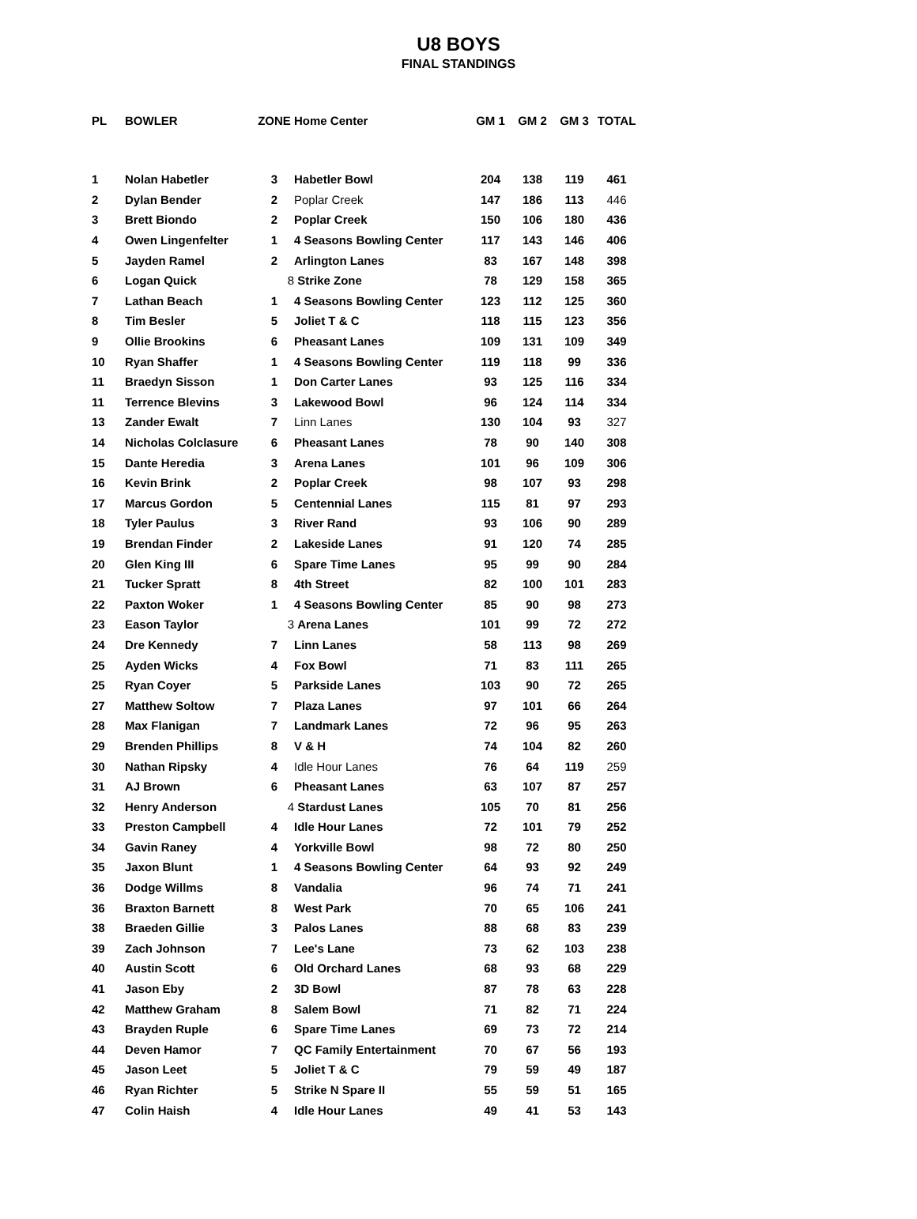U8 BOYS
FINAL STANDINGS
| PL | BOWLER | ZONE | Home Center | GM 1 | GM 2 | GM 3 | TOTAL |
| --- | --- | --- | --- | --- | --- | --- | --- |
| 1 | Nolan Habetler | 3 | Habetler Bowl | 204 | 138 | 119 | 461 |
| 2 | Dylan Bender | 2 | Poplar Creek | 147 | 186 | 113 | 446 |
| 3 | Brett Biondo | 2 | Poplar Creek | 150 | 106 | 180 | 436 |
| 4 | Owen Lingenfelter | 1 | 4 Seasons Bowling Center | 117 | 143 | 146 | 406 |
| 5 | Jayden Ramel | 2 | Arlington Lanes | 83 | 167 | 148 | 398 |
| 6 | Logan Quick | 8 | Strike Zone | 78 | 129 | 158 | 365 |
| 7 | Lathan Beach | 1 | 4 Seasons Bowling Center | 123 | 112 | 125 | 360 |
| 8 | Tim Besler | 5 | Joliet T & C | 118 | 115 | 123 | 356 |
| 9 | Ollie Brookins | 6 | Pheasant Lanes | 109 | 131 | 109 | 349 |
| 10 | Ryan Shaffer | 1 | 4 Seasons Bowling Center | 119 | 118 | 99 | 336 |
| 11 | Braedyn Sisson | 1 | Don Carter Lanes | 93 | 125 | 116 | 334 |
| 11 | Terrence Blevins | 3 | Lakewood Bowl | 96 | 124 | 114 | 334 |
| 13 | Zander Ewalt | 7 | Linn Lanes | 130 | 104 | 93 | 327 |
| 14 | Nicholas Colclasure | 6 | Pheasant Lanes | 78 | 90 | 140 | 308 |
| 15 | Dante Heredia | 3 | Arena Lanes | 101 | 96 | 109 | 306 |
| 16 | Kevin Brink | 2 | Poplar Creek | 98 | 107 | 93 | 298 |
| 17 | Marcus Gordon | 5 | Centennial Lanes | 115 | 81 | 97 | 293 |
| 18 | Tyler Paulus | 3 | River Rand | 93 | 106 | 90 | 289 |
| 19 | Brendan Finder | 2 | Lakeside Lanes | 91 | 120 | 74 | 285 |
| 20 | Glen King III | 6 | Spare Time Lanes | 95 | 99 | 90 | 284 |
| 21 | Tucker Spratt | 8 | 4th Street | 82 | 100 | 101 | 283 |
| 22 | Paxton Woker | 1 | 4 Seasons Bowling Center | 85 | 90 | 98 | 273 |
| 23 | Eason Taylor | 3 | Arena Lanes | 101 | 99 | 72 | 272 |
| 24 | Dre Kennedy | 7 | Linn Lanes | 58 | 113 | 98 | 269 |
| 25 | Ayden Wicks | 4 | Fox Bowl | 71 | 83 | 111 | 265 |
| 25 | Ryan Coyer | 5 | Parkside Lanes | 103 | 90 | 72 | 265 |
| 27 | Matthew Soltow | 7 | Plaza Lanes | 97 | 101 | 66 | 264 |
| 28 | Max Flanigan | 7 | Landmark Lanes | 72 | 96 | 95 | 263 |
| 29 | Brenden Phillips | 8 | V & H | 74 | 104 | 82 | 260 |
| 30 | Nathan Ripsky | 4 | Idle Hour Lanes | 76 | 64 | 119 | 259 |
| 31 | AJ Brown | 6 | Pheasant Lanes | 63 | 107 | 87 | 257 |
| 32 | Henry Anderson | 4 | Stardust Lanes | 105 | 70 | 81 | 256 |
| 33 | Preston Campbell | 4 | Idle Hour Lanes | 72 | 101 | 79 | 252 |
| 34 | Gavin Raney | 4 | Yorkville Bowl | 98 | 72 | 80 | 250 |
| 35 | Jaxon Blunt | 1 | 4 Seasons Bowling Center | 64 | 93 | 92 | 249 |
| 36 | Dodge Willms | 8 | Vandalia | 96 | 74 | 71 | 241 |
| 36 | Braxton Barnett | 8 | West Park | 70 | 65 | 106 | 241 |
| 38 | Braeden Gillie | 3 | Palos Lanes | 88 | 68 | 83 | 239 |
| 39 | Zach Johnson | 7 | Lee's Lane | 73 | 62 | 103 | 238 |
| 40 | Austin Scott | 6 | Old Orchard Lanes | 68 | 93 | 68 | 229 |
| 41 | Jason Eby | 2 | 3D Bowl | 87 | 78 | 63 | 228 |
| 42 | Matthew Graham | 8 | Salem Bowl | 71 | 82 | 71 | 224 |
| 43 | Brayden Ruple | 6 | Spare Time Lanes | 69 | 73 | 72 | 214 |
| 44 | Deven Hamor | 7 | QC Family Entertainment | 70 | 67 | 56 | 193 |
| 45 | Jason Leet | 5 | Joliet T & C | 79 | 59 | 49 | 187 |
| 46 | Ryan Richter | 5 | Strike N Spare II | 55 | 59 | 51 | 165 |
| 47 | Colin Haish | 4 | Idle Hour Lanes | 49 | 41 | 53 | 143 |